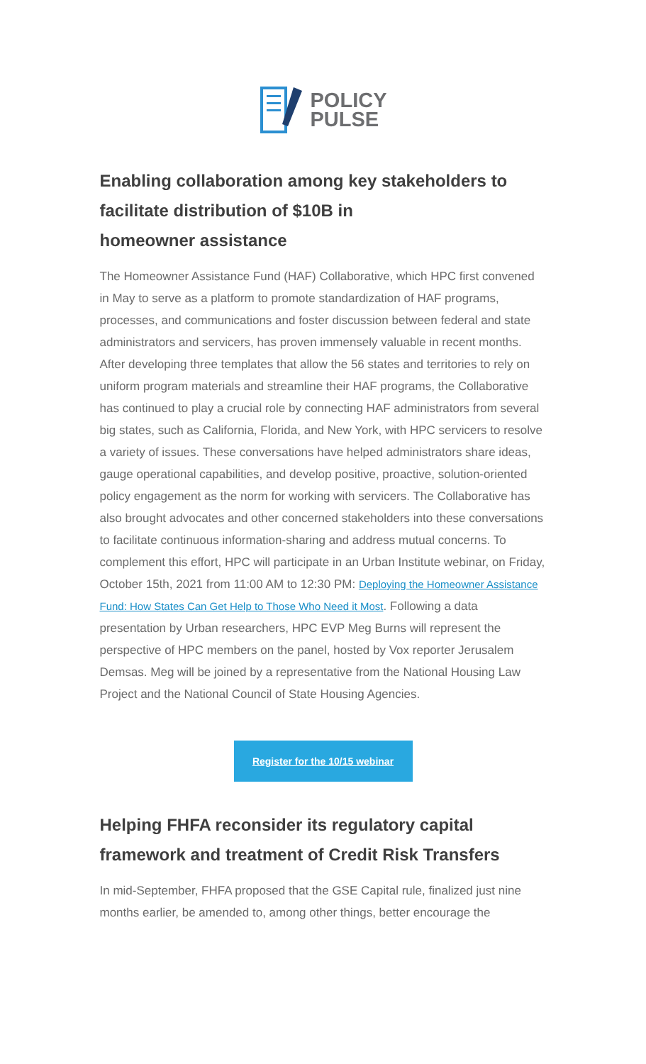POLICY
PULSE
Enabling collaboration among key stakeholders to facilitate distribution of $10B in
homeowner assistance
The Homeowner Assistance Fund (HAF) Collaborative, which HPC first convened in May to serve as a platform to promote standardization of HAF programs, processes, and communications and foster discussion between federal and state administrators and servicers, has proven immensely valuable in recent months. After developing three templates that allow the 56 states and territories to rely on uniform program materials and streamline their HAF programs, the Collaborative has continued to play a crucial role by connecting HAF administrators from several big states, such as California, Florida, and New York, with HPC servicers to resolve a variety of issues. These conversations have helped administrators share ideas, gauge operational capabilities, and develop positive, proactive, solution-oriented policy engagement as the norm for working with servicers. The Collaborative has also brought advocates and other concerned stakeholders into these conversations to facilitate continuous information-sharing and address mutual concerns. To complement this effort, HPC will participate in an Urban Institute webinar, on Friday, October 15th, 2021 from 11:00 AM to 12:30 PM: Deploying the Homeowner Assistance Fund: How States Can Get Help to Those Who Need it Most. Following a data presentation by Urban researchers, HPC EVP Meg Burns will represent the perspective of HPC members on the panel, hosted by Vox reporter Jerusalem Demsas. Meg will be joined by a representative from the National Housing Law Project and the National Council of State Housing Agencies.
Register for the 10/15 webinar
Helping FHFA reconsider its regulatory capital framework and treatment of Credit Risk Transfers
In mid-September, FHFA proposed that the GSE Capital rule, finalized just nine months earlier, be amended to, among other things, better encourage the